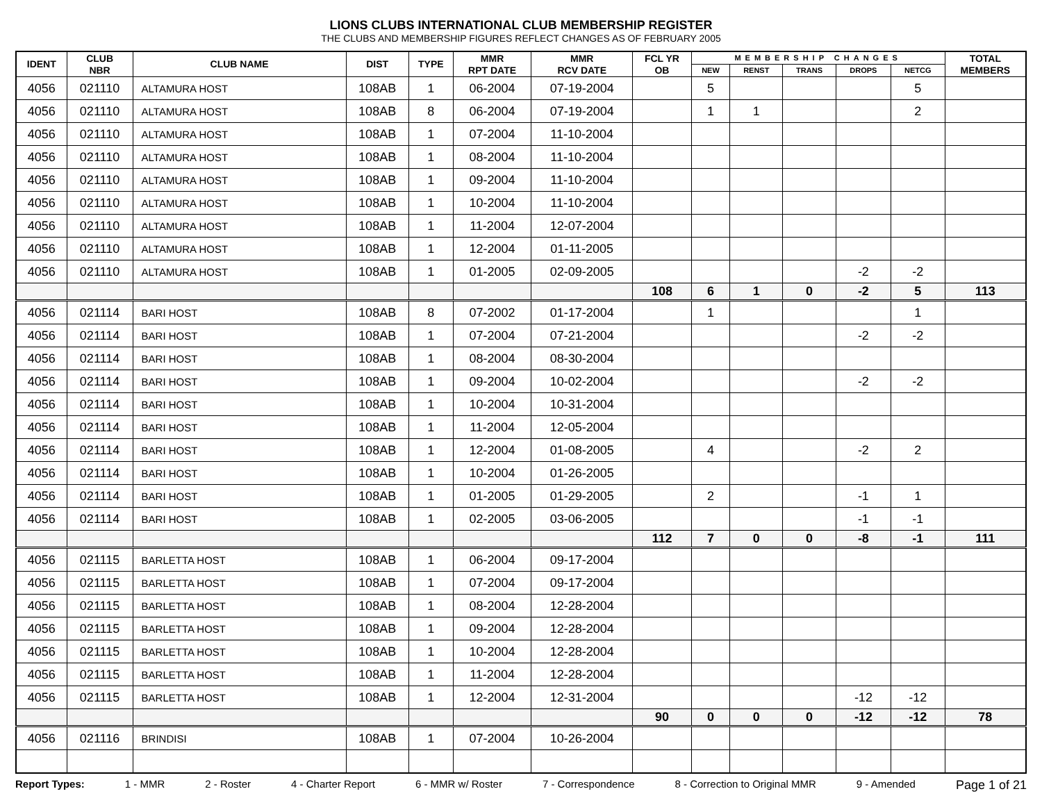LIONS CLUBS INTERNATIONAL CLUB MEMBERSHIP REGISTER
THE CLUBS AND MEMBERSHIP FIGURES REFLECT CHANGES AS OF FEBRUARY 2005
| IDENT | CLUB NBR | CLUB NAME | DIST | TYPE | MMR RPT DATE | MMR RCV DATE | FCL YR OB | MEMBERSHIP CHANGES | | | | | TOTAL MEMBERS |
| --- | --- | --- | --- | --- | --- | --- | --- | --- | --- | --- | --- | --- | --- |
| | | | | | | | | NEW | RENST | TRANS | DROPS | NETCG | |
| 4056 | 021110 | ALTAMURA HOST | 108AB | 1 | 06-2004 | 07-19-2004 | | 5 | | | | 5 | |
| 4056 | 021110 | ALTAMURA HOST | 108AB | 8 | 06-2004 | 07-19-2004 | | 1 | 1 | | | 2 | |
| 4056 | 021110 | ALTAMURA HOST | 108AB | 1 | 07-2004 | 11-10-2004 | | | | | | | |
| 4056 | 021110 | ALTAMURA HOST | 108AB | 1 | 08-2004 | 11-10-2004 | | | | | | | |
| 4056 | 021110 | ALTAMURA HOST | 108AB | 1 | 09-2004 | 11-10-2004 | | | | | | | |
| 4056 | 021110 | ALTAMURA HOST | 108AB | 1 | 10-2004 | 11-10-2004 | | | | | | | |
| 4056 | 021110 | ALTAMURA HOST | 108AB | 1 | 11-2004 | 12-07-2004 | | | | | | | |
| 4056 | 021110 | ALTAMURA HOST | 108AB | 1 | 12-2004 | 01-11-2005 | | | | | | | |
| 4056 | 021110 | ALTAMURA HOST | 108AB | 1 | 01-2005 | 02-09-2005 | | | | | -2 | -2 | |
| | | | | | | | 108 | 6 | 1 | 0 | -2 | 5 | 113 |
| 4056 | 021114 | BARI HOST | 108AB | 8 | 07-2002 | 01-17-2004 | | 1 | | | | 1 | |
| 4056 | 021114 | BARI HOST | 108AB | 1 | 07-2004 | 07-21-2004 | | | | | -2 | -2 | |
| 4056 | 021114 | BARI HOST | 108AB | 1 | 08-2004 | 08-30-2004 | | | | | | | |
| 4056 | 021114 | BARI HOST | 108AB | 1 | 09-2004 | 10-02-2004 | | | | | -2 | -2 | |
| 4056 | 021114 | BARI HOST | 108AB | 1 | 10-2004 | 10-31-2004 | | | | | | | |
| 4056 | 021114 | BARI HOST | 108AB | 1 | 11-2004 | 12-05-2004 | | | | | | | |
| 4056 | 021114 | BARI HOST | 108AB | 1 | 12-2004 | 01-08-2005 | | 4 | | | -2 | 2 | |
| 4056 | 021114 | BARI HOST | 108AB | 1 | 10-2004 | 01-26-2005 | | | | | | | |
| 4056 | 021114 | BARI HOST | 108AB | 1 | 01-2005 | 01-29-2005 | | 2 | | | -1 | 1 | |
| 4056 | 021114 | BARI HOST | 108AB | 1 | 02-2005 | 03-06-2005 | | | | | -1 | -1 | |
| | | | | | | | 112 | 7 | 0 | 0 | -8 | -1 | 111 |
| 4056 | 021115 | BARLETTA HOST | 108AB | 1 | 06-2004 | 09-17-2004 | | | | | | | |
| 4056 | 021115 | BARLETTA HOST | 108AB | 1 | 07-2004 | 09-17-2004 | | | | | | | |
| 4056 | 021115 | BARLETTA HOST | 108AB | 1 | 08-2004 | 12-28-2004 | | | | | | | |
| 4056 | 021115 | BARLETTA HOST | 108AB | 1 | 09-2004 | 12-28-2004 | | | | | | | |
| 4056 | 021115 | BARLETTA HOST | 108AB | 1 | 10-2004 | 12-28-2004 | | | | | | | |
| 4056 | 021115 | BARLETTA HOST | 108AB | 1 | 11-2004 | 12-28-2004 | | | | | | | |
| 4056 | 021115 | BARLETTA HOST | 108AB | 1 | 12-2004 | 12-31-2004 | | | | | -12 | -12 | |
| | | | | | | | 90 | 0 | 0 | 0 | -12 | -12 | 78 |
| 4056 | 021116 | BRINDISI | 108AB | 1 | 07-2004 | 10-26-2004 | | | | | | | |
Report Types: 1 - MMR 2 - Roster 4 - Charter Report 6 - MMR w/ Roster 7 - Correspondence 8 - Correction to Original MMR 9 - Amended Page 1 of 21